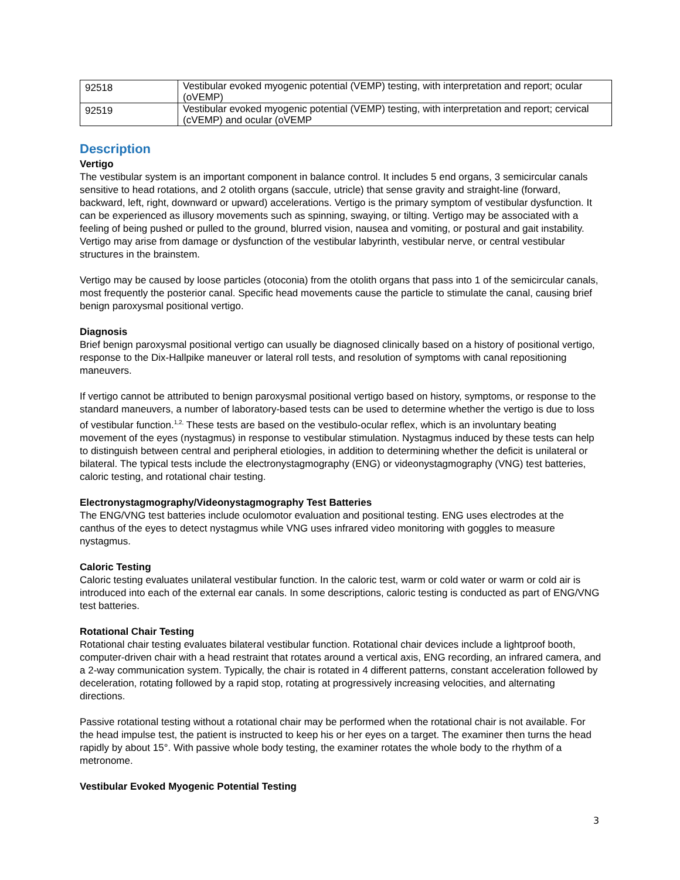| 92518 | Vestibular evoked myogenic potential (VEMP) testing, with interpretation and report; ocular (oVEMP) |
| 92519 | Vestibular evoked myogenic potential (VEMP) testing, with interpretation and report; cervical (cVEMP) and ocular (oVEMP |
Description
Vertigo
The vestibular system is an important component in balance control. It includes 5 end organs, 3 semicircular canals sensitive to head rotations, and 2 otolith organs (saccule, utricle) that sense gravity and straight-line (forward, backward, left, right, downward or upward) accelerations. Vertigo is the primary symptom of vestibular dysfunction. It can be experienced as illusory movements such as spinning, swaying, or tilting. Vertigo may be associated with a feeling of being pushed or pulled to the ground, blurred vision, nausea and vomiting, or postural and gait instability. Vertigo may arise from damage or dysfunction of the vestibular labyrinth, vestibular nerve, or central vestibular structures in the brainstem.
Vertigo may be caused by loose particles (otoconia) from the otolith organs that pass into 1 of the semicircular canals, most frequently the posterior canal. Specific head movements cause the particle to stimulate the canal, causing brief benign paroxysmal positional vertigo.
Diagnosis
Brief benign paroxysmal positional vertigo can usually be diagnosed clinically based on a history of positional vertigo, response to the Dix-Hallpike maneuver or lateral roll tests, and resolution of symptoms with canal repositioning maneuvers.
If vertigo cannot be attributed to benign paroxysmal positional vertigo based on history, symptoms, or response to the standard maneuvers, a number of laboratory-based tests can be used to determine whether the vertigo is due to loss of vestibular function.<sup>1,2,</sup> These tests are based on the vestibulo-ocular reflex, which is an involuntary beating movement of the eyes (nystagmus) in response to vestibular stimulation. Nystagmus induced by these tests can help to distinguish between central and peripheral etiologies, in addition to determining whether the deficit is unilateral or bilateral. The typical tests include the electronystagmography (ENG) or videonystagmography (VNG) test batteries, caloric testing, and rotational chair testing.
Electronystagmography/Videonystagmography Test Batteries
The ENG/VNG test batteries include oculomotor evaluation and positional testing. ENG uses electrodes at the canthus of the eyes to detect nystagmus while VNG uses infrared video monitoring with goggles to measure nystagmus.
Caloric Testing
Caloric testing evaluates unilateral vestibular function. In the caloric test, warm or cold water or warm or cold air is introduced into each of the external ear canals. In some descriptions, caloric testing is conducted as part of ENG/VNG test batteries.
Rotational Chair Testing
Rotational chair testing evaluates bilateral vestibular function. Rotational chair devices include a lightproof booth, computer-driven chair with a head restraint that rotates around a vertical axis, ENG recording, an infrared camera, and a 2-way communication system. Typically, the chair is rotated in 4 different patterns, constant acceleration followed by deceleration, rotating followed by a rapid stop, rotating at progressively increasing velocities, and alternating directions.
Passive rotational testing without a rotational chair may be performed when the rotational chair is not available. For the head impulse test, the patient is instructed to keep his or her eyes on a target. The examiner then turns the head rapidly by about 15°. With passive whole body testing, the examiner rotates the whole body to the rhythm of a metronome.
Vestibular Evoked Myogenic Potential Testing
3